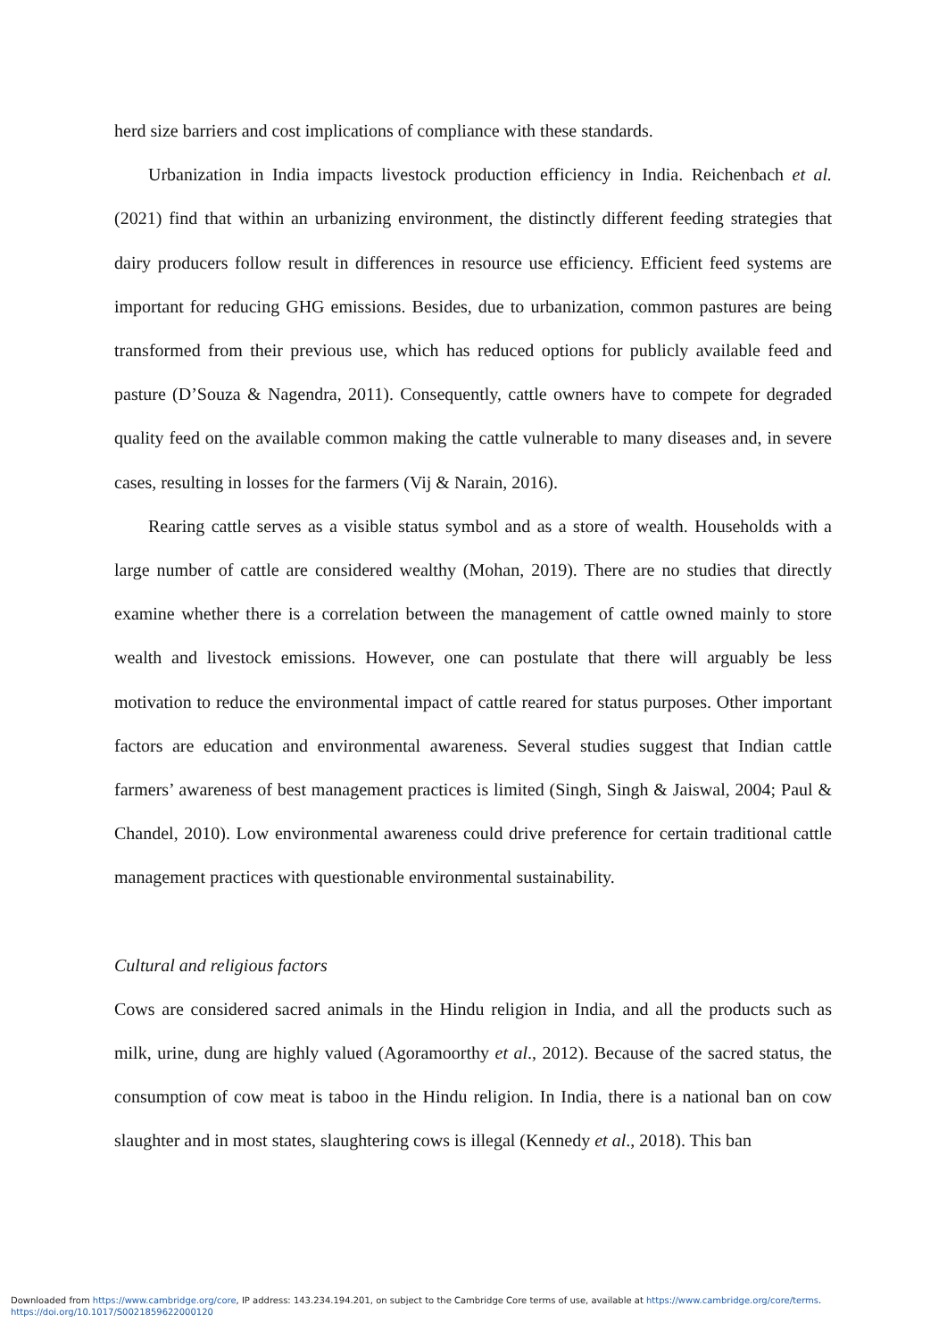herd size barriers and cost implications of compliance with these standards.
Urbanization in India impacts livestock production efficiency in India. Reichenbach et al. (2021) find that within an urbanizing environment, the distinctly different feeding strategies that dairy producers follow result in differences in resource use efficiency. Efficient feed systems are important for reducing GHG emissions. Besides, due to urbanization, common pastures are being transformed from their previous use, which has reduced options for publicly available feed and pasture (D’Souza & Nagendra, 2011). Consequently, cattle owners have to compete for degraded quality feed on the available common making the cattle vulnerable to many diseases and, in severe cases, resulting in losses for the farmers (Vij & Narain, 2016).
Rearing cattle serves as a visible status symbol and as a store of wealth. Households with a large number of cattle are considered wealthy (Mohan, 2019). There are no studies that directly examine whether there is a correlation between the management of cattle owned mainly to store wealth and livestock emissions. However, one can postulate that there will arguably be less motivation to reduce the environmental impact of cattle reared for status purposes. Other important factors are education and environmental awareness. Several studies suggest that Indian cattle farmers’ awareness of best management practices is limited (Singh, Singh & Jaiswal, 2004; Paul & Chandel, 2010). Low environmental awareness could drive preference for certain traditional cattle management practices with questionable environmental sustainability.
Cultural and religious factors
Cows are considered sacred animals in the Hindu religion in India, and all the products such as milk, urine, dung are highly valued (Agoramoorthy et al., 2012). Because of the sacred status, the consumption of cow meat is taboo in the Hindu religion. In India, there is a national ban on cow slaughter and in most states, slaughtering cows is illegal (Kennedy et al., 2018). This ban
Downloaded from https://www.cambridge.org/core, IP address: 143.234.194.201, on subject to the Cambridge Core terms of use, available at https://www.cambridge.org/core/terms.
https://doi.org/10.1017/S0021859622000120